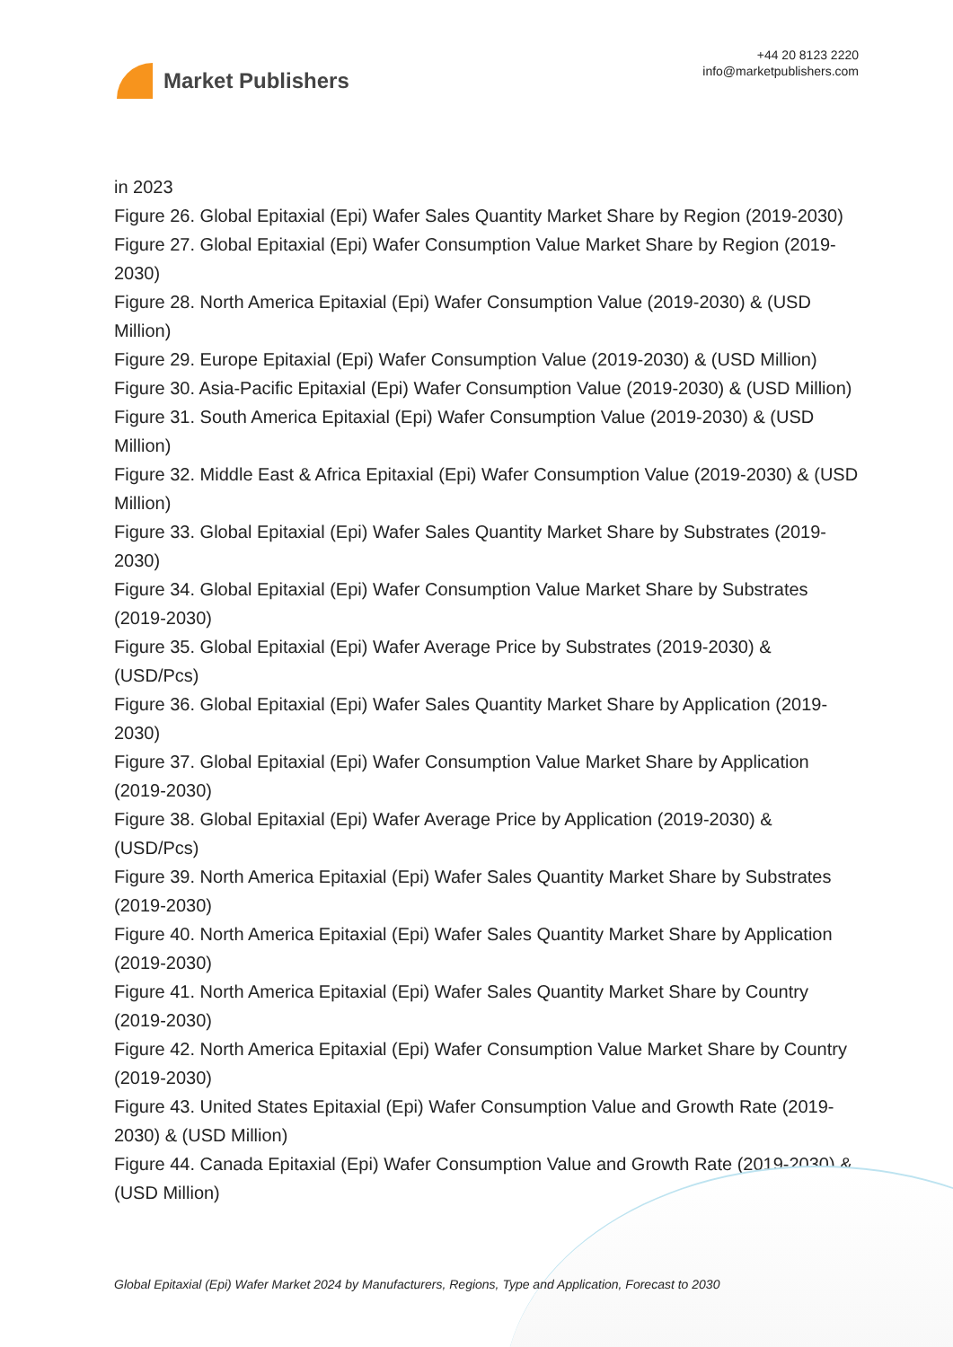Market Publishers
+44 20 8123 2220
info@marketpublishers.com
in 2023
Figure 26. Global Epitaxial (Epi) Wafer Sales Quantity Market Share by Region (2019-2030)
Figure 27. Global Epitaxial (Epi) Wafer Consumption Value Market Share by Region (2019-2030)
Figure 28. North America Epitaxial (Epi) Wafer Consumption Value (2019-2030) & (USD Million)
Figure 29. Europe Epitaxial (Epi) Wafer Consumption Value (2019-2030) & (USD Million)
Figure 30. Asia-Pacific Epitaxial (Epi) Wafer Consumption Value (2019-2030) & (USD Million)
Figure 31. South America Epitaxial (Epi) Wafer Consumption Value (2019-2030) & (USD Million)
Figure 32. Middle East & Africa Epitaxial (Epi) Wafer Consumption Value (2019-2030) & (USD Million)
Figure 33. Global Epitaxial (Epi) Wafer Sales Quantity Market Share by Substrates (2019-2030)
Figure 34. Global Epitaxial (Epi) Wafer Consumption Value Market Share by Substrates (2019-2030)
Figure 35. Global Epitaxial (Epi) Wafer Average Price by Substrates (2019-2030) & (USD/Pcs)
Figure 36. Global Epitaxial (Epi) Wafer Sales Quantity Market Share by Application (2019-2030)
Figure 37. Global Epitaxial (Epi) Wafer Consumption Value Market Share by Application (2019-2030)
Figure 38. Global Epitaxial (Epi) Wafer Average Price by Application (2019-2030) & (USD/Pcs)
Figure 39. North America Epitaxial (Epi) Wafer Sales Quantity Market Share by Substrates (2019-2030)
Figure 40. North America Epitaxial (Epi) Wafer Sales Quantity Market Share by Application (2019-2030)
Figure 41. North America Epitaxial (Epi) Wafer Sales Quantity Market Share by Country (2019-2030)
Figure 42. North America Epitaxial (Epi) Wafer Consumption Value Market Share by Country (2019-2030)
Figure 43. United States Epitaxial (Epi) Wafer Consumption Value and Growth Rate (2019-2030) & (USD Million)
Figure 44. Canada Epitaxial (Epi) Wafer Consumption Value and Growth Rate (2019-2030) & (USD Million)
Global Epitaxial (Epi) Wafer Market 2024 by Manufacturers, Regions, Type and Application, Forecast to 2030